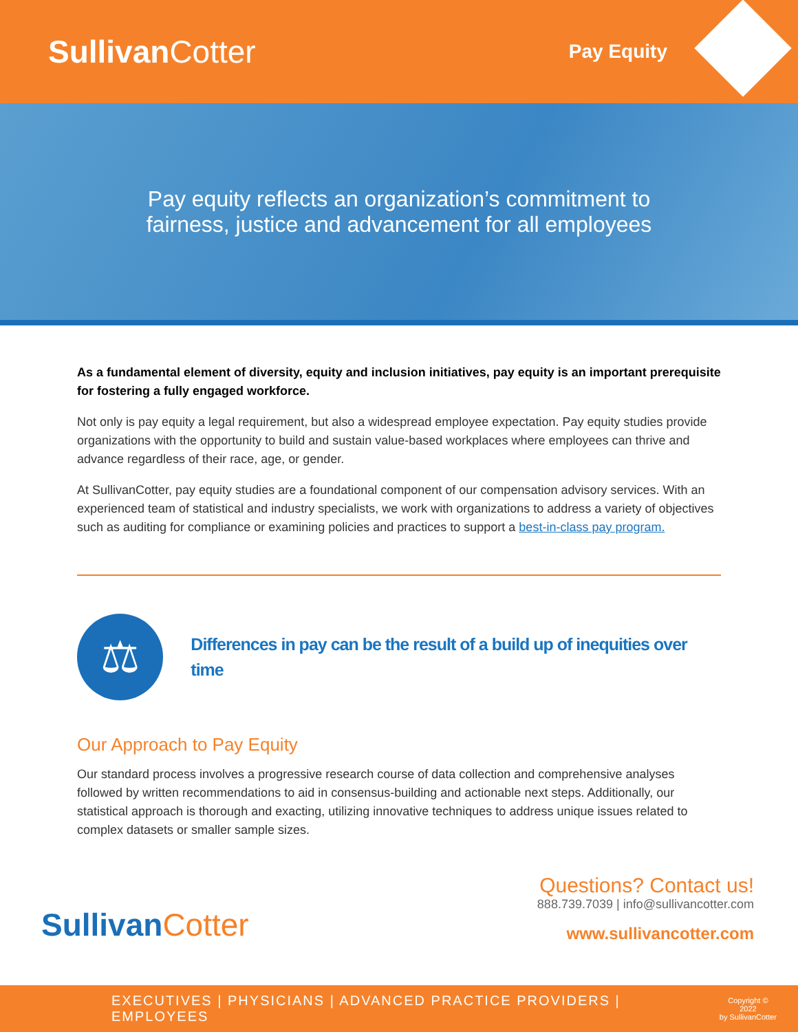SullivanCotter
Pay Equity
Pay equity reflects an organization’s commitment to
fairness, justice and advancement for all employees
As a fundamental element of diversity, equity and inclusion initiatives, pay equity is an important prerequisite for fostering a fully engaged workforce.
Not only is pay equity a legal requirement, but also a widespread employee expectation. Pay equity studies provide organizations with the opportunity to build and sustain value-based workplaces where employees can thrive and advance regardless of their race, age, or gender.
At SullivanCotter, pay equity studies are a foundational component of our compensation advisory services. With an experienced team of statistical and industry specialists, we work with organizations to address a variety of objectives such as auditing for compliance or examining policies and practices to support a best-in-class pay program.
⚖
Differences in pay can be the result of a build up of inequities over time
Our Approach to Pay Equity
Our standard process involves a progressive research course of data collection and comprehensive analyses followed by written recommendations to aid in consensus-building and actionable next steps. Additionally, our statistical approach is thorough and exacting, utilizing innovative techniques to address unique issues related to complex datasets or smaller sample sizes.
SullivanCotter
Questions? Contact us!
888.739.7039 | info@sullivancotter.com
www.sullivancotter.com
EXECUTIVES | PHYSICIANS | ADVANCED PRACTICE PROVIDERS | EMPLOYEES
Copyright © 2022
by SullivanCotter